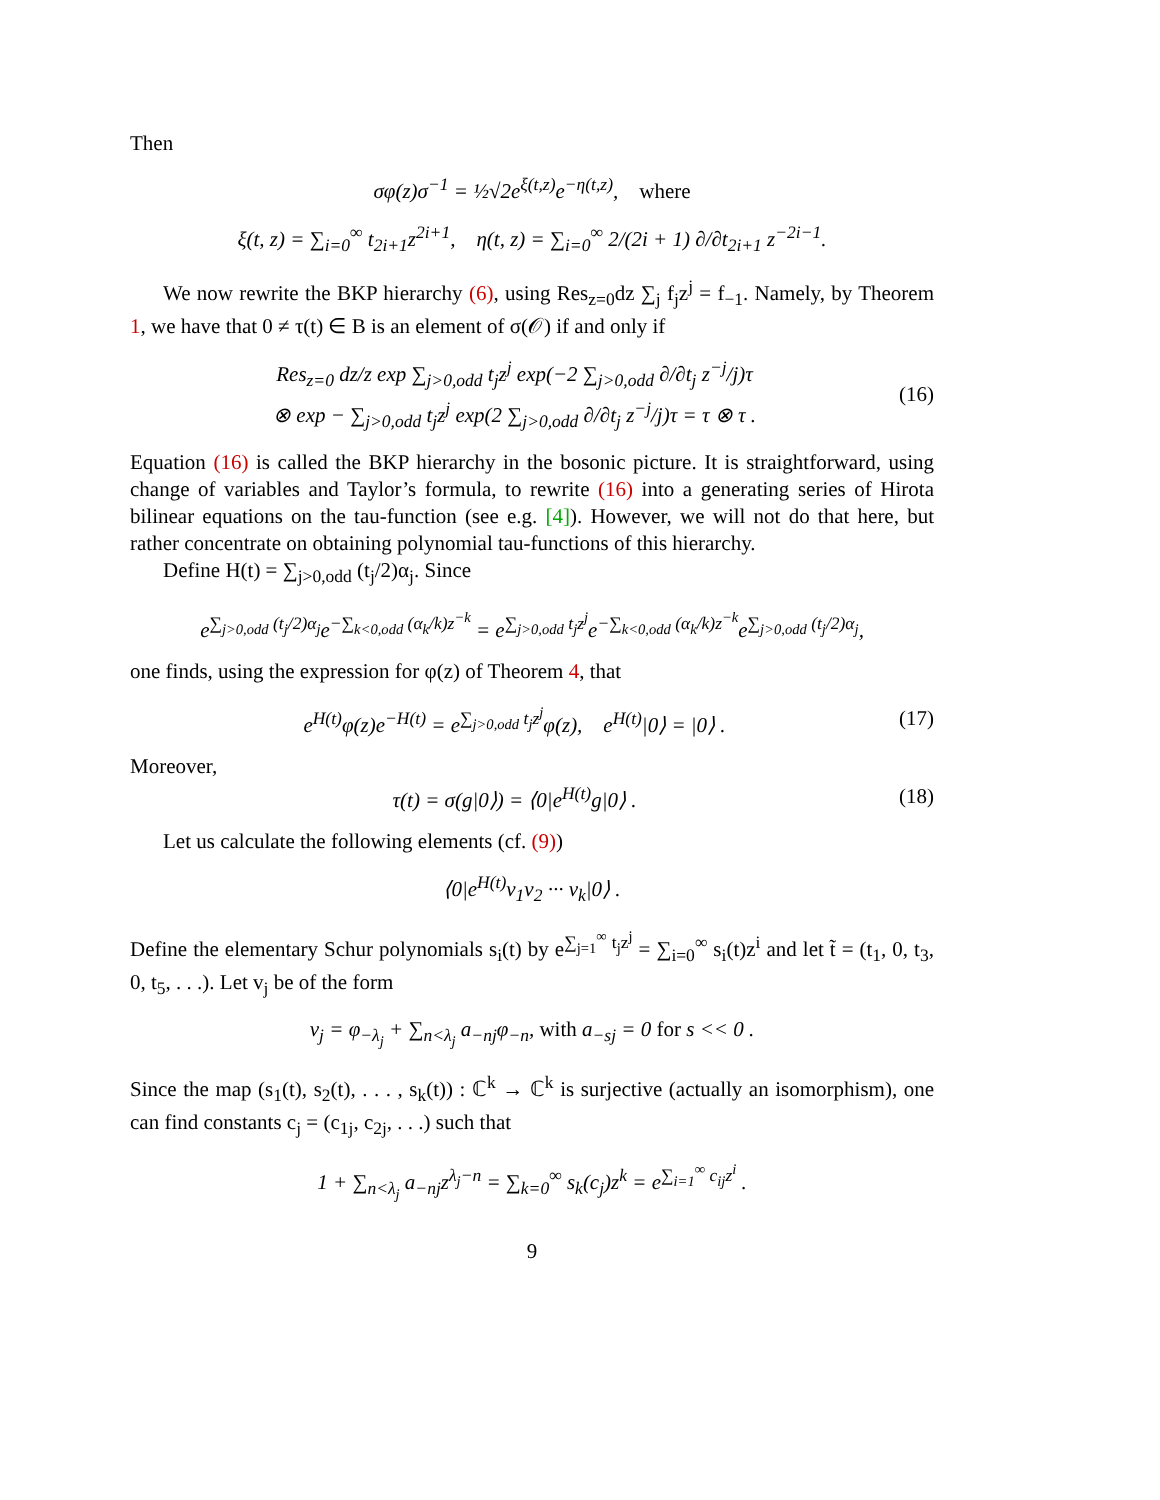Then
σφ(z)σ<sup>−1</sup> = ½√2e<sup>ξ(t,z)</sup>e<sup>−η(t,z)</sup>, where
ξ(t, z) = ∑<sub>i=0</sub><sup>∞</sup> t<sub>2i+1</sub>z<sup>2i+1</sup>, η(t, z) = ∑<sub>i=0</sub><sup>∞</sup> 2/(2i + 1) ∂/∂t<sub>2i+1</sub> z<sup>−2i−1</sup>.
We now rewrite the BKP hierarchy (6), using Res<sub>z=0</sub>dz ∑<sub>j</sub> f<sub>j</sub>z<sup>j</sup> = f<sub>−1</sub>. Namely, by Theorem 1, we have that 0 ≠ τ(t) ∈ B is an element of σ(𝒪) if and only if
Res<sub>z=0</sub> dz/z exp ∑<sub>j>0,odd</sub> t<sub>j</sub>z<sup>j</sup> exp(−2 ∑<sub>j>0,odd</sub> ∂/∂t<sub>j</sub> z<sup>−j</sup>/j)τ
⊗ exp − ∑<sub>j>0,odd</sub> t<sub>j</sub>z<sup>j</sup> exp(2 ∑<sub>j>0,odd</sub> ∂/∂t<sub>j</sub> z<sup>−j</sup>/j)τ = τ ⊗ τ .
(16)
Equation (16) is called the BKP hierarchy in the bosonic picture. It is straightforward, using change of variables and Taylor’s formula, to rewrite (16) into a generating series of Hirota bilinear equations on the tau-function (see e.g. [4]). However, we will not do that here, but rather concentrate on obtaining polynomial tau-functions of this hierarchy.
Define H(t) = ∑<sub>j>0,odd</sub> (t<sub>j</sub>/2)α<sub>j</sub>. Since
e<sup>∑<sub>j>0,odd</sub> (t<sub>j</sub>/2)α<sub>j</sub></sup>e<sup>−∑<sub>k<0,odd</sub> (α<sub>k</sub>/k)z<sup>−k</sup></sup> = e<sup>∑<sub>j>0,odd</sub> t<sub>j</sub>z<sup>j</sup></sup>e<sup>−∑<sub>k<0,odd</sub> (α<sub>k</sub>/k)z<sup>−k</sup></sup>e<sup>∑<sub>j>0,odd</sub> (t<sub>j</sub>/2)α<sub>j</sub></sup>,
one finds, using the expression for φ(z) of Theorem 4, that
e<sup>H(t)</sup>φ(z)e<sup>−H(t)</sup> = e<sup>∑<sub>j>0,odd</sub> t<sub>j</sub>z<sup>j</sup></sup>φ(z), e<sup>H(t)</sup>|0⟩ = |0⟩ .
(17)
Moreover,
τ(t) = σ(g|0⟩) = ⟨0|e<sup>H(t)</sup>g|0⟩ .
(18)
Let us calculate the following elements (cf. (9))
⟨0|e<sup>H(t)</sup>v<sub>1</sub>v<sub>2</sub> ··· v<sub>k</sub>|0⟩ .
Define the elementary Schur polynomials s<sub>i</sub>(t) by e<sup>∑<sub>j=1</sub><sup>∞</sup> t<sub>j</sub>z<sup>j</sup></sup> = ∑<sub>i=0</sub><sup>∞</sup> s<sub>i</sub>(t)z<sup>i</sup> and let t̃ = (t<sub>1</sub>, 0, t<sub>3</sub>, 0, t<sub>5</sub>, . . .). Let v<sub>j</sub> be of the form
v<sub>j</sub> = φ<sub>−λ<sub>j</sub></sub> + ∑<sub>n<λ<sub>j</sub></sub> a<sub>−nj</sub>φ<sub>−n</sub>, with a<sub>−sj</sub> = 0 for s << 0 .
Since the map (s<sub>1</sub>(t), s<sub>2</sub>(t), . . . , s<sub>k</sub>(t)) : ℂ<sup>k</sup> → ℂ<sup>k</sup> is surjective (actually an isomorphism), one can find constants c<sub>j</sub> = (c<sub>1j</sub>, c<sub>2j</sub>, . . .) such that
1 + ∑<sub>n<λ<sub>j</sub></sub> a<sub>−nj</sub>z<sup>λ<sub>j</sub>−n</sup> = ∑<sub>k=0</sub><sup>∞</sup> s<sub>k</sub>(c<sub>j</sub>)z<sup>k</sup> = e<sup>∑<sub>i=1</sub><sup>∞</sup> c<sub>ij</sub>z<sup>i</sup></sup> .
9